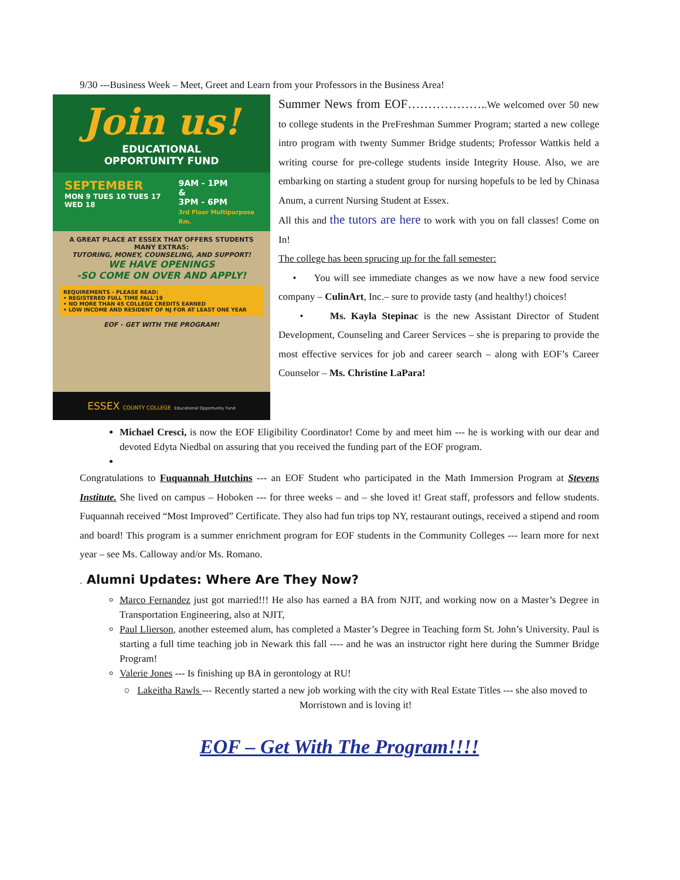9/30 ---Business Week – Meet, Greet and Learn from your Professors in the Business Area!
Join us!
EDUCATIONAL
OPPORTUNITY FUND
SEPTEMBER
MON 9 TUES 10 TUES 17 WED 18
9AM - 1PM
&
3PM - 6PM
3rd Floor Multipurpose Rm.
A GREAT PLACE AT ESSEX THAT OFFERS STUDENTS MANY EXTRAS:
TUTORING, MONEY, COUNSELING, AND SUPPORT!
WE HAVE OPENINGS
-SO COME ON OVER AND APPLY!
REQUIREMENTS - PLEASE READ:
• REGISTERED FULL TIME FALL'19
• NO MORE THAN 45 COLLEGE CREDITS EARNED
• LOW INCOME AND RESIDENT OF NJ FOR AT LEAST ONE YEAR
EOF - GET WITH THE PROGRAM!
ESSEX COUNTY COLLEGE Educational Opportunity Fund
Summer News from EOF………………..We welcomed over 50 new to college students in the PreFreshman Summer Program; started a new college intro program with twenty Summer Bridge students; Professor Wattkis held a writing course for pre-college students inside Integrity House. Also, we are embarking on starting a student group for nursing hopefuls to be led by Chinasa Anum, a current Nursing Student at Essex.
All this and the tutors are here to work with you on fall classes! Come on In!
The college has been sprucing up for the fall semester:
• You will see immediate changes as we now have a new food service company – CulinArt, Inc.– sure to provide tasty (and healthy!) choices!
• Ms. Kayla Stepinac is the new Assistant Director of Student Development, Counseling and Career Services – she is preparing to provide the most effective services for job and career search – along with EOF’s Career Counselor – Ms. Christine LaPara!
Michael Cresci, is now the EOF Eligibility Coordinator! Come by and meet him --- he is working with our dear and devoted Edyta Niedbal on assuring that you received the funding part of the EOF program.
Congratulations to Fuquannah Hutchins --- an EOF Student who participated in the Math Immersion Program at Stevens Institute. She lived on campus – Hoboken --- for three weeks – and – she loved it! Great staff, professors and fellow students. Fuquannah received “Most Improved” Certificate. They also had fun trips top NY, restaurant outings, received a stipend and room and board! This program is a summer enrichment program for EOF students in the Community Colleges --- learn more for next year – see Ms. Calloway and/or Ms. Romano.
. Alumni Updates: Where Are They Now?
Marco Fernandez just got married!!! He also has earned a BA from NJIT, and working now on a Master’s Degree in Transportation Engineering, also at NJIT,
Paul Llierson, another esteemed alum, has completed a Master’s Degree in Teaching form St. John’s University. Paul is starting a full time teaching job in Newark this fall ---- and he was an instructor right here during the Summer Bridge Program!
Valerie Jones --- Is finishing up BA in gerontology at RU!
○ Lakeitha Rawls --- Recently started a new job working with the city with Real Estate Titles --- she also moved to Morristown and is loving it!
EOF – Get With The Program!!!!